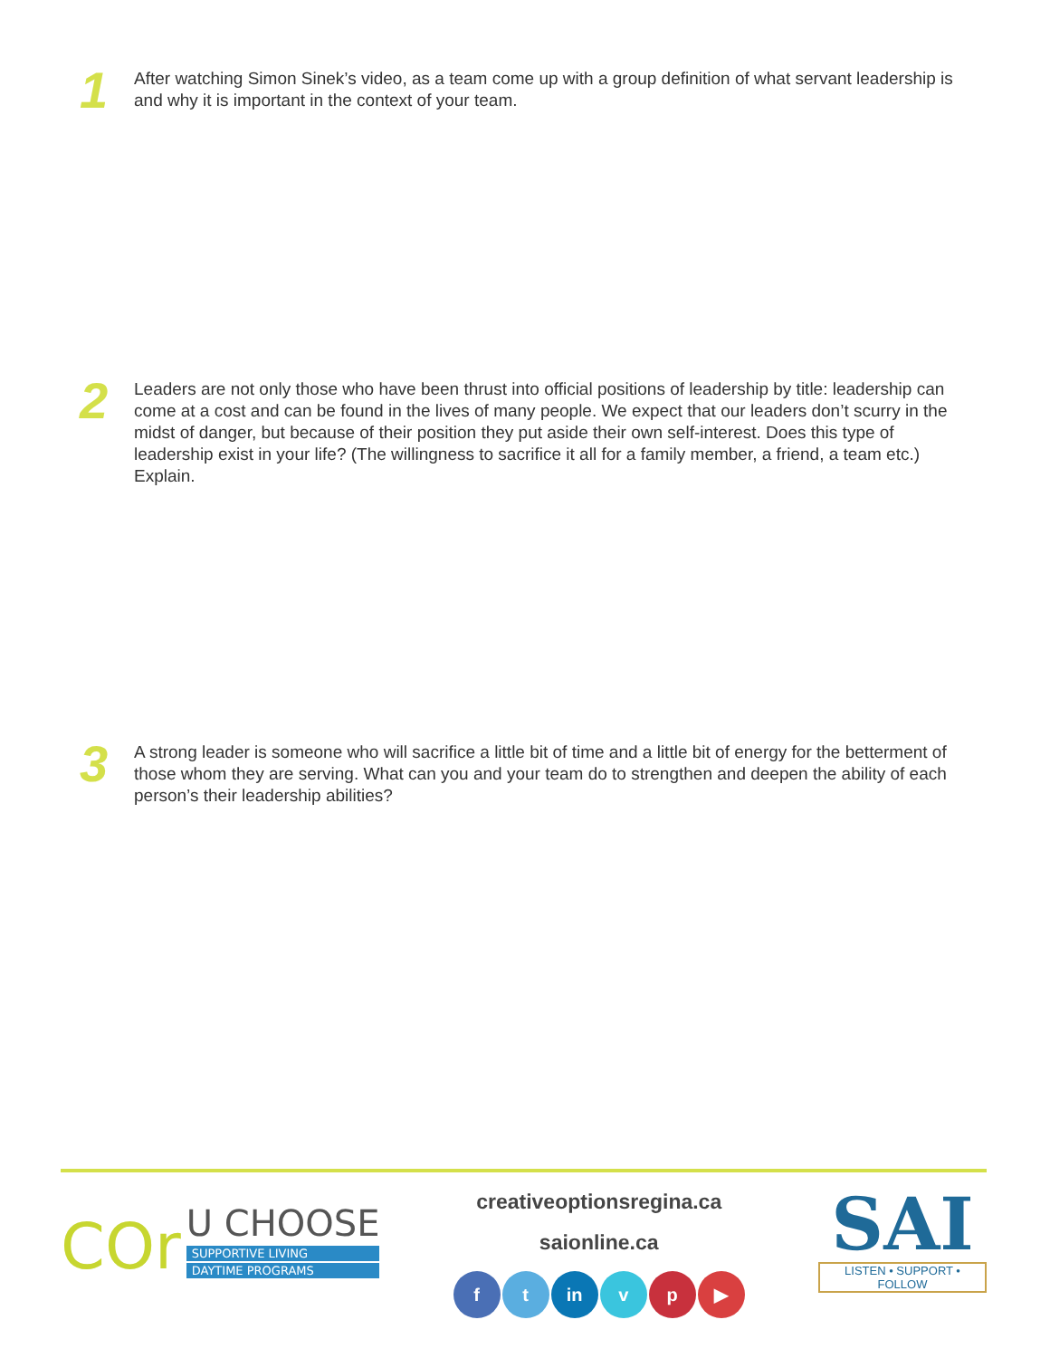1
After watching Simon Sinek’s video, as a team come up with a group definition of what servant leadership is and why it is important in the context of your team.
2
Leaders are not only those who have been thrust into official positions of leadership by title: leadership can come at a cost and can be found in the lives of many people. We expect that our leaders don’t scurry in the midst of danger, but because of their position they put aside their own self-interest. Does this type of leadership exist in your life? (The willingness to sacrifice it all for a family member, a friend, a team etc.) Explain.
3
A strong leader is someone who will sacrifice a little bit of time and a little bit of energy for the betterment of those whom they are serving. What can you and your team do to strengthen and deepen the ability of each person’s their leadership abilities?
COr
U CHOOSE
SUPPORTIVE LIVING
DAYTIME PROGRAMS
creativeoptionsregina.ca
saionline.ca
ft in v p ▶
SAI
LISTEN • SUPPORT • FOLLOW